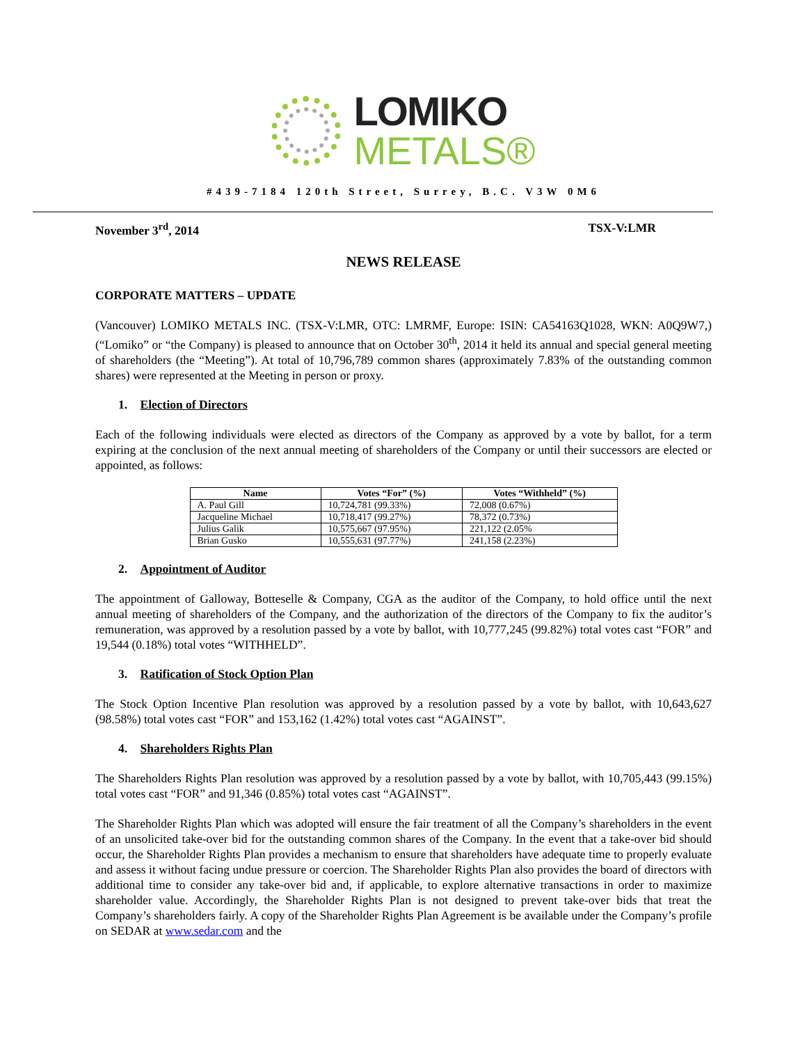LOMIKO
METALS®
#439-7184 120th Street, Surrey, B.C. V3W 0M6
November 3<sup>rd</sup>, 2014 TSX-V:LMR
NEWS RELEASE
CORPORATE MATTERS – UPDATE
(Vancouver) LOMIKO METALS INC. (TSX-V:LMR, OTC: LMRMF, Europe: ISIN: CA54163Q1028, WKN: A0Q9W7,) (“Lomiko” or “the Company) is pleased to announce that on October 30<sup>th</sup>, 2014 it held its annual and special general meeting of shareholders (the “Meeting”). At total of 10,796,789 common shares (approximately 7.83% of the outstanding common shares) were represented at the Meeting in person or proxy.
1. Election of Directors
Each of the following individuals were elected as directors of the Company as approved by a vote by ballot, for a term expiring at the conclusion of the next annual meeting of shareholders of the Company or until their successors are elected or appointed, as follows:
| Name | Votes “For” (%) | Votes “Withheld” (%) |
| --- | --- | --- |
| A. Paul Gill | 10,724,781 (99.33%) | 72,008 (0.67%) |
| Jacqueline Michael | 10,718,417 (99.27%) | 78,372 (0.73%) |
| Julius Galik | 10,575,667 (97.95%) | 221,122 (2.05% |
| Brian Gusko | 10,555,631 (97.77%) | 241,158 (2.23%) |
2. Appointment of Auditor
The appointment of Galloway, Botteselle & Company, CGA as the auditor of the Company, to hold office until the next annual meeting of shareholders of the Company, and the authorization of the directors of the Company to fix the auditor’s remuneration, was approved by a resolution passed by a vote by ballot, with 10,777,245 (99.82%) total votes cast “FOR” and 19,544 (0.18%) total votes “WITHHELD”.
3. Ratification of Stock Option Plan
The Stock Option Incentive Plan resolution was approved by a resolution passed by a vote by ballot, with 10,643,627 (98.58%) total votes cast “FOR” and 153,162 (1.42%) total votes cast “AGAINST”.
4. Shareholders Rights Plan
The Shareholders Rights Plan resolution was approved by a resolution passed by a vote by ballot, with 10,705,443 (99.15%) total votes cast “FOR” and 91,346 (0.85%) total votes cast “AGAINST”.
The Shareholder Rights Plan which was adopted will ensure the fair treatment of all the Company’s shareholders in the event of an unsolicited take-over bid for the outstanding common shares of the Company. In the event that a take-over bid should occur, the Shareholder Rights Plan provides a mechanism to ensure that shareholders have adequate time to properly evaluate and assess it without facing undue pressure or coercion. The Shareholder Rights Plan also provides the board of directors with additional time to consider any take-over bid and, if applicable, to explore alternative transactions in order to maximize shareholder value. Accordingly, the Shareholder Rights Plan is not designed to prevent take-over bids that treat the Company’s shareholders fairly. A copy of the Shareholder Rights Plan Agreement is be available under the Company’s profile on SEDAR at www.sedar.com and the